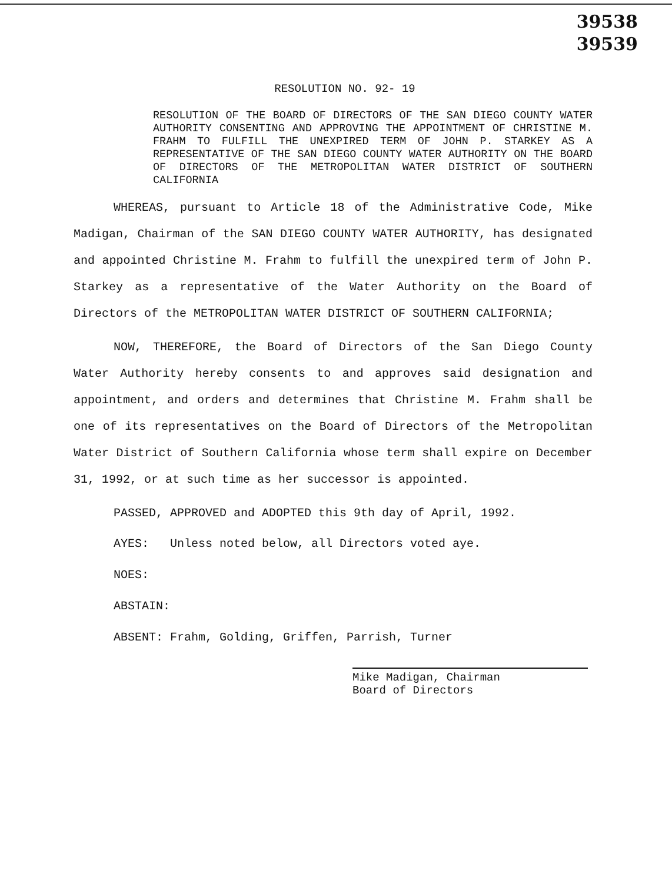39538
39539
RESOLUTION NO. 92- 19
RESOLUTION OF THE BOARD OF DIRECTORS OF THE SAN DIEGO COUNTY WATER AUTHORITY CONSENTING AND APPROVING THE APPOINTMENT OF CHRISTINE M. FRAHM TO FULFILL THE UNEXPIRED TERM OF JOHN P. STARKEY AS A REPRESENTATIVE OF THE SAN DIEGO COUNTY WATER AUTHORITY ON THE BOARD OF DIRECTORS OF THE METROPOLITAN WATER DISTRICT OF SOUTHERN CALIFORNIA
WHEREAS, pursuant to Article 18 of the Administrative Code, Mike Madigan, Chairman of the SAN DIEGO COUNTY WATER AUTHORITY, has designated and appointed Christine M. Frahm to fulfill the unexpired term of John P. Starkey as a representative of the Water Authority on the Board of Directors of the METROPOLITAN WATER DISTRICT OF SOUTHERN CALIFORNIA;
NOW, THEREFORE, the Board of Directors of the San Diego County Water Authority hereby consents to and approves said designation and appointment, and orders and determines that Christine M. Frahm shall be one of its representatives on the Board of Directors of the Metropolitan Water District of Southern California whose term shall expire on December 31, 1992, or at such time as her successor is appointed.
PASSED, APPROVED and ADOPTED this 9th day of April, 1992.
AYES: Unless noted below, all Directors voted aye.
NOES:
ABSTAIN:
ABSENT: Frahm, Golding, Griffen, Parrish, Turner
Mike Madigan, Chairman
Board of Directors